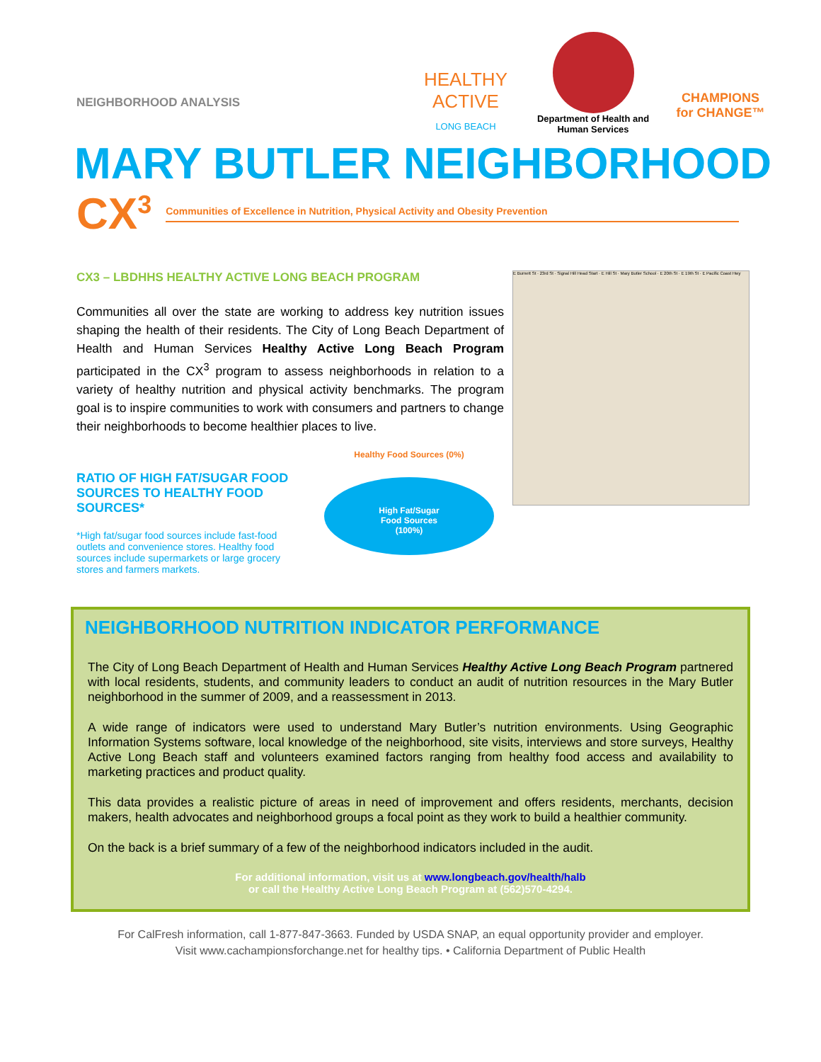NEIGHBORHOOD ANALYSIS
HEALTHY ACTIVE
LONG BEACH
Department of Health and Human Services
CHAMPIONS
for CHANGE™
MARY BUTLER NEIGHBORHOOD
CX<sup>3</sup> Communities of Excellence in Nutrition, Physical Activity and Obesity Prevention
CX3 – LBDHHS HEALTHY ACTIVE LONG BEACH PROGRAM
Communities all over the state are working to address key nutrition issues shaping the health of their residents. The City of Long Beach Department of Health and Human Services Healthy Active Long Beach Program participated in the CX<sup>3</sup> program to assess neighborhoods in relation to a variety of healthy nutrition and physical activity benchmarks. The program goal is to inspire communities to work with consumers and partners to change their neighborhoods to become healthier places to live.
RATIO OF HIGH FAT/SUGAR FOOD SOURCES TO HEALTHY FOOD SOURCES*
*High fat/sugar food sources include fast-food outlets and convenience stores. Healthy food sources include supermarkets or large grocery stores and farmers markets.
Healthy Food Sources (0%)
High Fat/Sugar
Food Sources
(100%)
E Burnett St · 23rd St · Signal Hill Head Start · E Hill St · Mary Butler School · E 20th St · E 19th St · E Pacific Coast Hwy
NEIGHBORHOOD NUTRITION INDICATOR PERFORMANCE
The City of Long Beach Department of Health and Human Services Healthy Active Long Beach Program partnered with local residents, students, and community leaders to conduct an audit of nutrition resources in the Mary Butler neighborhood in the summer of 2009, and a reassessment in 2013.
A wide range of indicators were used to understand Mary Butler’s nutrition environments. Using Geographic Information Systems software, local knowledge of the neighborhood, site visits, interviews and store surveys, Healthy Active Long Beach staff and volunteers examined factors ranging from healthy food access and availability to marketing practices and product quality.
This data provides a realistic picture of areas in need of improvement and offers residents, merchants, decision makers, health advocates and neighborhood groups a focal point as they work to build a healthier community.
On the back is a brief summary of a few of the neighborhood indicators included in the audit.
For additional information, visit us at www.longbeach.gov/health/halb
or call the Healthy Active Long Beach Program at (562)570-4294.
For CalFresh information, call 1-877-847-3663. Funded by USDA SNAP, an equal opportunity provider and employer.
Visit www.cachampionsforchange.net for healthy tips. • California Department of Public Health